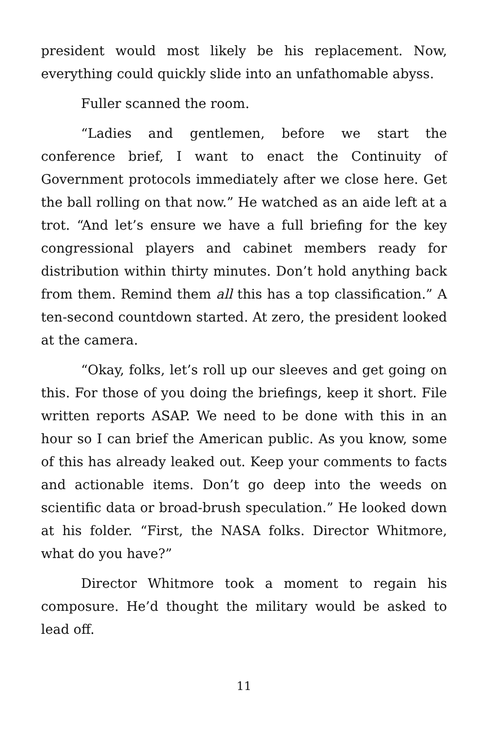president would most likely be his replacement. Now, everything could quickly slide into an unfathomable abyss.
Fuller scanned the room.
“Ladies and gentlemen, before we start the conference brief, I want to enact the Continuity of Government protocols immediately after we close here. Get the ball rolling on that now.” He watched as an aide left at a trot. “And let’s ensure we have a full briefing for the key congressional players and cabinet members ready for distribution within thirty minutes. Don’t hold anything back from them. Remind them all this has a top classification.” A ten-second countdown started. At zero, the president looked at the camera.
“Okay, folks, let’s roll up our sleeves and get going on this. For those of you doing the briefings, keep it short. File written reports ASAP. We need to be done with this in an hour so I can brief the American public. As you know, some of this has already leaked out. Keep your comments to facts and actionable items. Don’t go deep into the weeds on scientific data or broad-brush speculation.” He looked down at his folder. “First, the NASA folks. Director Whitmore, what do you have?”
Director Whitmore took a moment to regain his composure. He’d thought the military would be asked to lead off.
11